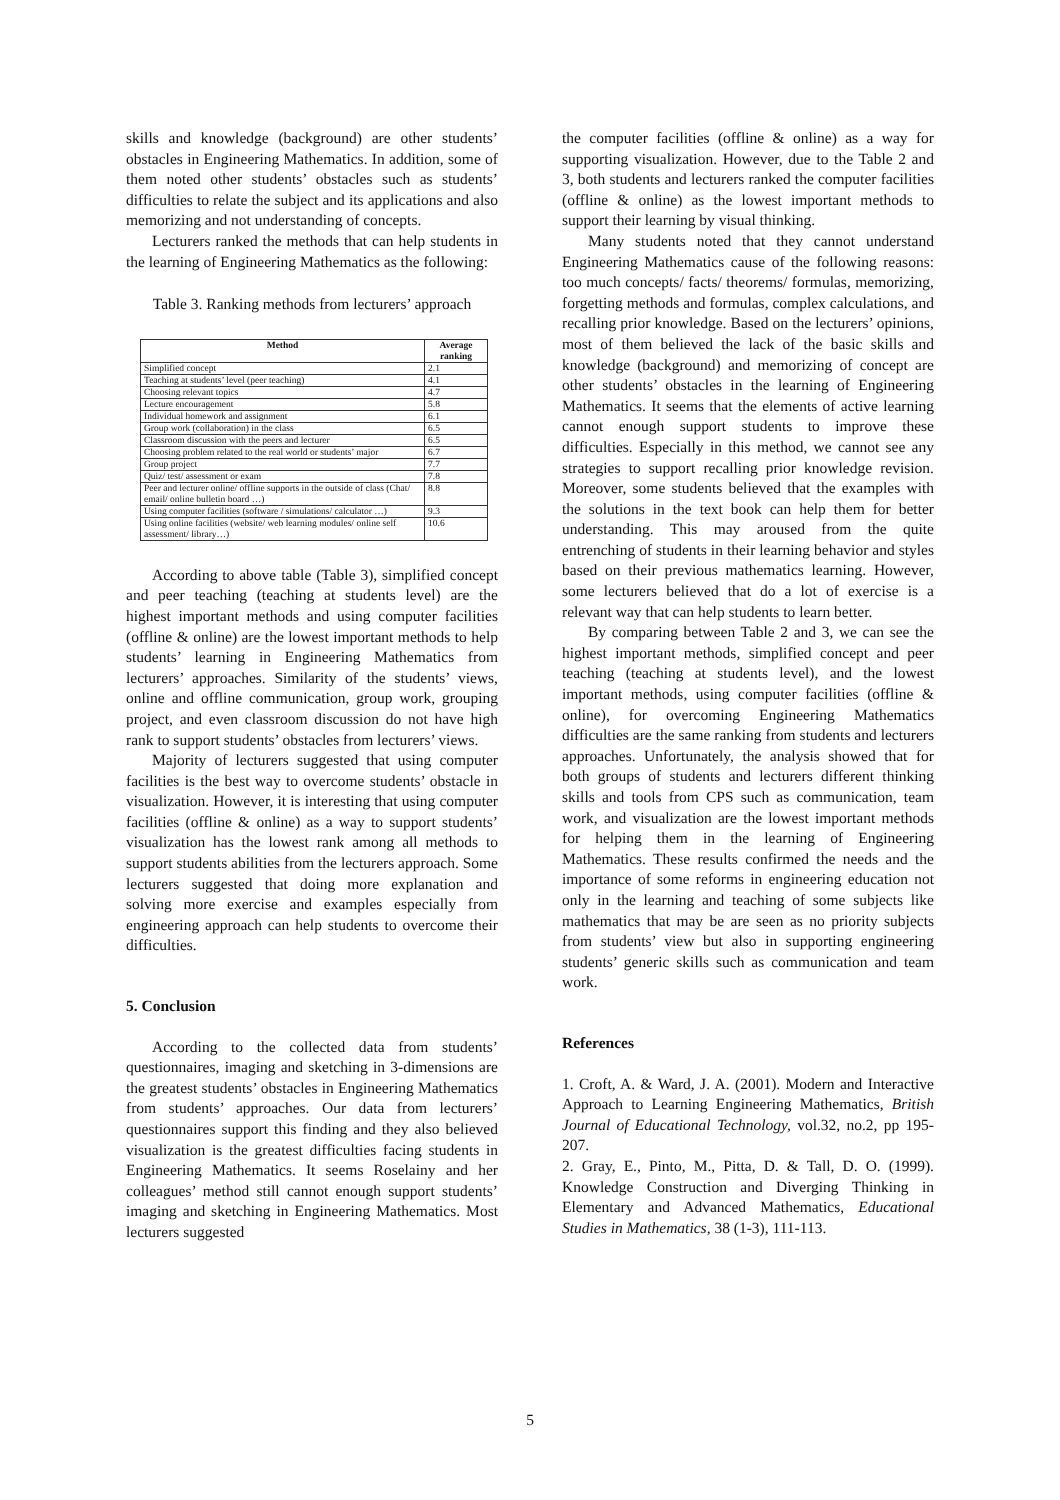skills and knowledge (background) are other students’ obstacles in Engineering Mathematics. In addition, some of them noted other students’ obstacles such as students’ difficulties to relate the subject and its applications and also memorizing and not understanding of concepts.
Lecturers ranked the methods that can help students in the learning of Engineering Mathematics as the following:
Table 3. Ranking methods from lecturers’ approach
| Method | Average ranking |
| --- | --- |
| Simplified concept | 2.1 |
| Teaching at students’ level (peer teaching) | 4.1 |
| Choosing relevant topics | 4.7 |
| Lecture encouragement | 5.8 |
| Individual homework and assignment | 6.1 |
| Group work (collaboration) in the class | 6.5 |
| Classroom discussion with the peers and lecturer | 6.5 |
| Choosing problem related to the real world or students’ major | 6.7 |
| Group project | 7.7 |
| Quiz/ test/ assessment or exam | 7.8 |
| Peer and lecturer online/ offline supports in the outside of class (Chat/ email/ online bulletin board …) | 8.8 |
| Using computer facilities (software / simulations/ calculator …) | 9.3 |
| Using online facilities (website/ web learning modules/ online self assessment/ library…) | 10.6 |
According to above table (Table 3), simplified concept and peer teaching (teaching at students level) are the highest important methods and using computer facilities (offline & online) are the lowest important methods to help students’ learning in Engineering Mathematics from lecturers’ approaches. Similarity of the students’ views, online and offline communication, group work, grouping project, and even classroom discussion do not have high rank to support students’ obstacles from lecturers’ views.
Majority of lecturers suggested that using computer facilities is the best way to overcome students’ obstacle in visualization. However, it is interesting that using computer facilities (offline & online) as a way to support students’ visualization has the lowest rank among all methods to support students abilities from the lecturers approach. Some lecturers suggested that doing more explanation and solving more exercise and examples especially from engineering approach can help students to overcome their difficulties.
5. Conclusion
According to the collected data from students’ questionnaires, imaging and sketching in 3-dimensions are the greatest students’ obstacles in Engineering Mathematics from students’ approaches. Our data from lecturers’ questionnaires support this finding and they also believed visualization is the greatest difficulties facing students in Engineering Mathematics. It seems Roselainy and her colleagues’ method still cannot enough support students’ imaging and sketching in Engineering Mathematics. Most lecturers suggested
the computer facilities (offline & online) as a way for supporting visualization. However, due to the Table 2 and 3, both students and lecturers ranked the computer facilities (offline & online) as the lowest important methods to support their learning by visual thinking.
Many students noted that they cannot understand Engineering Mathematics cause of the following reasons: too much concepts/ facts/ theorems/ formulas, memorizing, forgetting methods and formulas, complex calculations, and recalling prior knowledge. Based on the lecturers’ opinions, most of them believed the lack of the basic skills and knowledge (background) and memorizing of concept are other students’ obstacles in the learning of Engineering Mathematics. It seems that the elements of active learning cannot enough support students to improve these difficulties. Especially in this method, we cannot see any strategies to support recalling prior knowledge revision. Moreover, some students believed that the examples with the solutions in the text book can help them for better understanding. This may aroused from the quite entrenching of students in their learning behavior and styles based on their previous mathematics learning. However, some lecturers believed that do a lot of exercise is a relevant way that can help students to learn better.
By comparing between Table 2 and 3, we can see the highest important methods, simplified concept and peer teaching (teaching at students level), and the lowest important methods, using computer facilities (offline & online), for overcoming Engineering Mathematics difficulties are the same ranking from students and lecturers approaches. Unfortunately, the analysis showed that for both groups of students and lecturers different thinking skills and tools from CPS such as communication, team work, and visualization are the lowest important methods for helping them in the learning of Engineering Mathematics. These results confirmed the needs and the importance of some reforms in engineering education not only in the learning and teaching of some subjects like mathematics that may be are seen as no priority subjects from students’ view but also in supporting engineering students’ generic skills such as communication and team work.
References
1. Croft, A. & Ward, J. A. (2001). Modern and Interactive Approach to Learning Engineering Mathematics, British Journal of Educational Technology, vol.32, no.2, pp 195-207.
2. Gray, E., Pinto, M., Pitta, D. & Tall, D. O. (1999). Knowledge Construction and Diverging Thinking in Elementary and Advanced Mathematics, Educational Studies in Mathematics, 38 (1-3), 111-113.
5